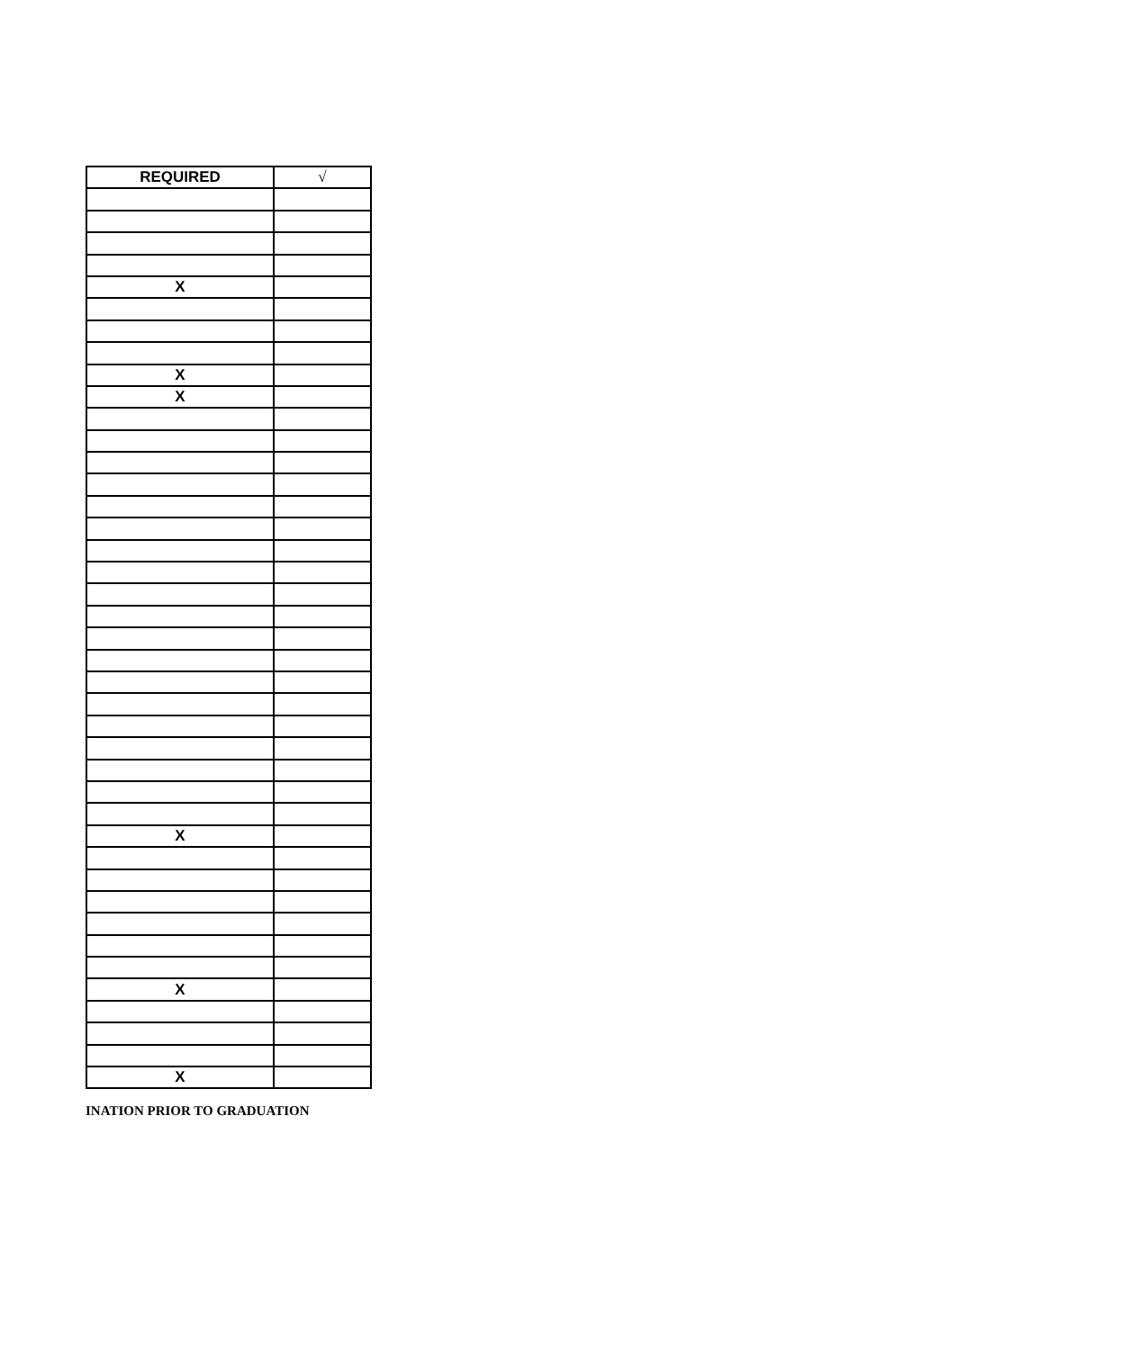| REQUIRED | √ |
| --- | --- |
| X | |
| X | |
| X | |
| X | |
| X | |
| X | |
INATION PRIOR TO GRADUATION